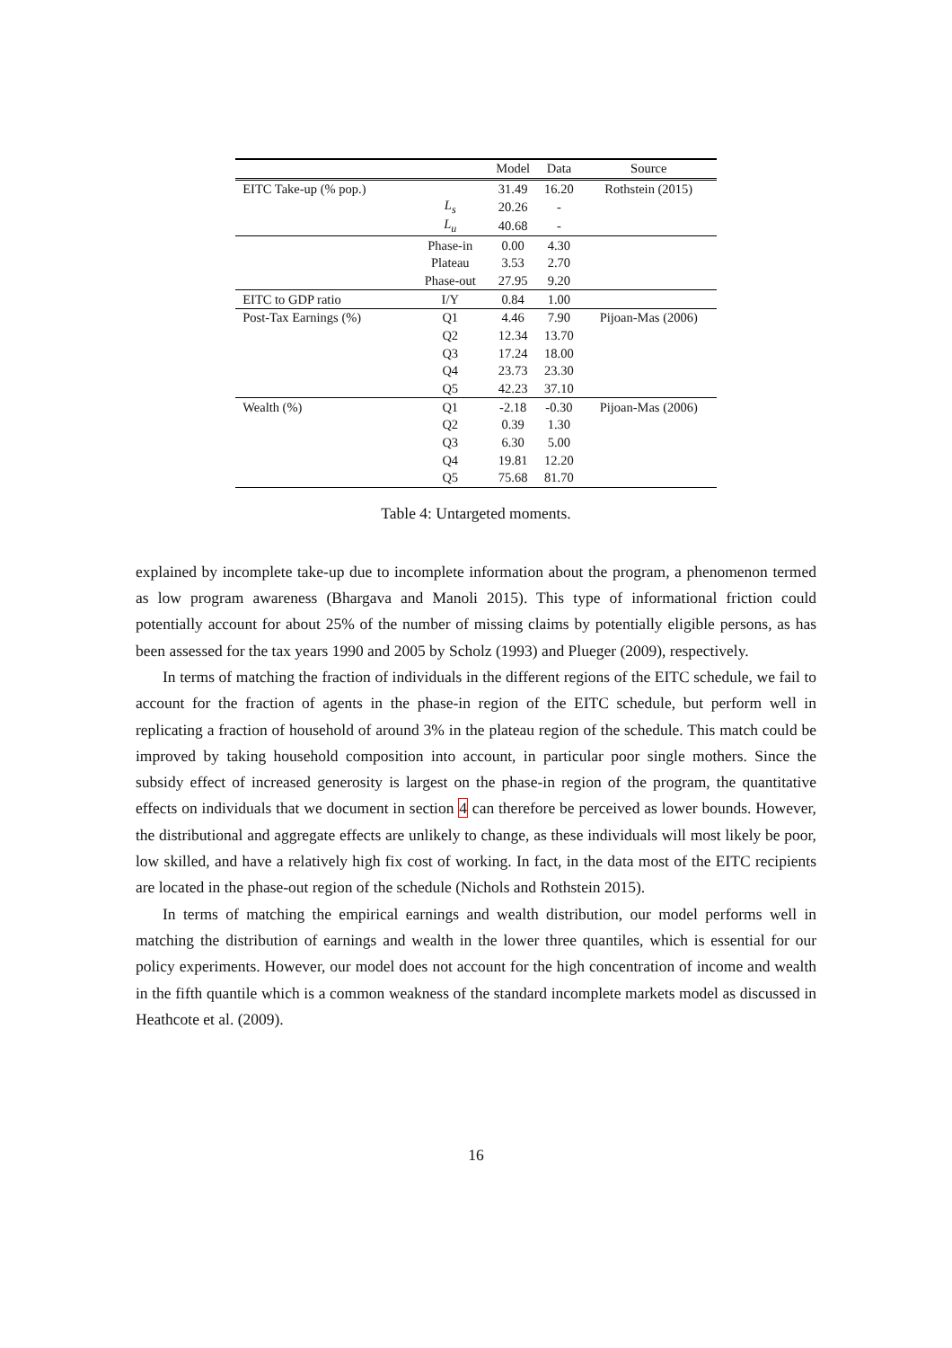| | | Model | Data | Source |
| --- | --- | --- | --- | --- |
| EITC Take-up (% pop.) | | 31.49 | 16.20 | Rothstein (2015) |
| | L<sub>s</sub> | 20.26 | - | |
| | L<sub>u</sub> | 40.68 | - | |
| | Phase-in | 0.00 | 4.30 | |
| | Plateau | 3.53 | 2.70 | |
| | Phase-out | 27.95 | 9.20 | |
| EITC to GDP ratio | I/Y | 0.84 | 1.00 | |
| Post-Tax Earnings (%) | Q1 | 4.46 | 7.90 | Pijoan-Mas (2006) |
| | Q2 | 12.34 | 13.70 | |
| | Q3 | 17.24 | 18.00 | |
| | Q4 | 23.73 | 23.30 | |
| | Q5 | 42.23 | 37.10 | |
| Wealth (%) | Q1 | -2.18 | -0.30 | Pijoan-Mas (2006) |
| | Q2 | 0.39 | 1.30 | |
| | Q3 | 6.30 | 5.00 | |
| | Q4 | 19.81 | 12.20 | |
| | Q5 | 75.68 | 81.70 | |
Table 4: Untargeted moments.
explained by incomplete take-up due to incomplete information about the program, a phenomenon termed as low program awareness (Bhargava and Manoli 2015). This type of informational friction could potentially account for about 25% of the number of missing claims by potentially eligible persons, as has been assessed for the tax years 1990 and 2005 by Scholz (1993) and Plueger (2009), respectively.
In terms of matching the fraction of individuals in the different regions of the EITC schedule, we fail to account for the fraction of agents in the phase-in region of the EITC schedule, but perform well in replicating a fraction of household of around 3% in the plateau region of the schedule. This match could be improved by taking household composition into account, in particular poor single mothers. Since the subsidy effect of increased generosity is largest on the phase-in region of the program, the quantitative effects on individuals that we document in section 4 can therefore be perceived as lower bounds. However, the distributional and aggregate effects are unlikely to change, as these individuals will most likely be poor, low skilled, and have a relatively high fix cost of working. In fact, in the data most of the EITC recipients are located in the phase-out region of the schedule (Nichols and Rothstein 2015).
In terms of matching the empirical earnings and wealth distribution, our model performs well in matching the distribution of earnings and wealth in the lower three quantiles, which is essential for our policy experiments. However, our model does not account for the high concentration of income and wealth in the fifth quantile which is a common weakness of the standard incomplete markets model as discussed in Heathcote et al. (2009).
16